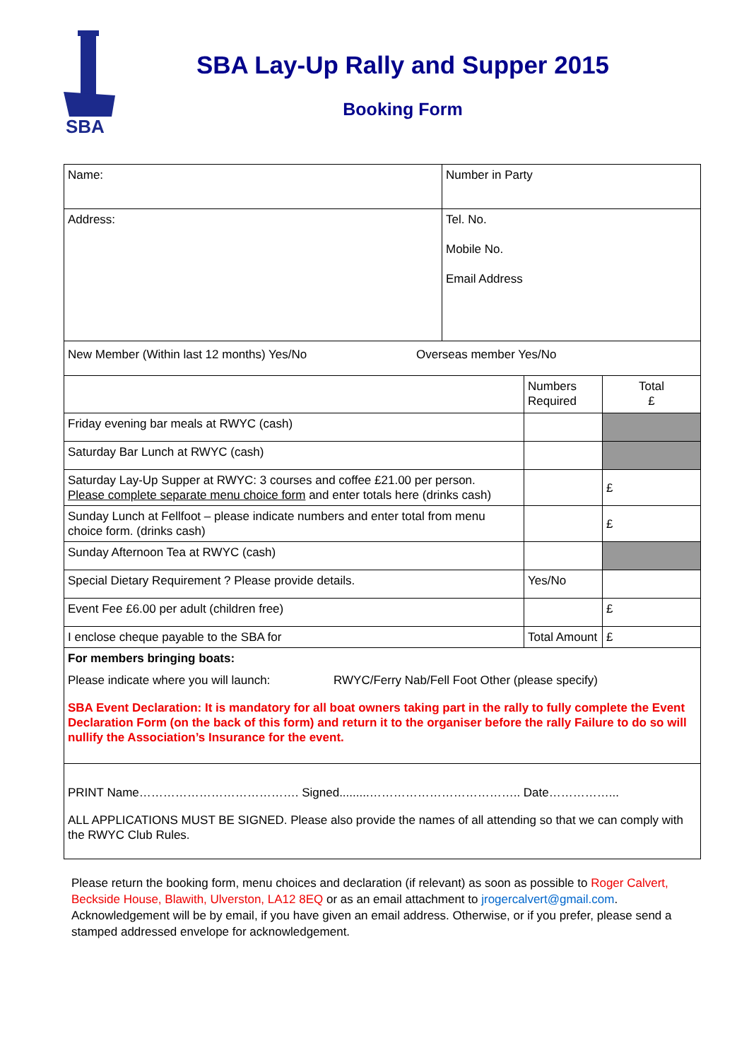SBA
SBA Lay-Up Rally and Supper 2015
Booking Form
| Name: | Number in Party | | |
| Address: | Tel. No. Mobile No. Email Address | | |
| New Member (Within last 12 months) Yes/No Overseas member Yes/No | | | |
| | | Numbers Required | Total £ |
| Friday evening bar meals at RWYC (cash) | | | |
| Saturday Bar Lunch at RWYC (cash) | | | |
| Saturday Lay-Up Supper at RWYC: 3 courses and coffee £21.00 per person. Please complete separate menu choice form and enter totals here (drinks cash) | | | £ |
| Sunday Lunch at Fellfoot – please indicate numbers and enter total from menu choice form. (drinks cash) | | | £ |
| Sunday Afternoon Tea at RWYC (cash) | | | |
| Special Dietary Requirement ? Please provide details. | | Yes/No | |
| Event Fee £6.00 per adult (children free) | | | £ |
| I enclose cheque payable to the SBA for | | Total Amount | £ |
| For members bringing boats: Please indicate where you will launch: RWYC/Ferry Nab/Fell Foot Other (please specify) SBA Event Declaration: It is mandatory for all boat owners taking part in the rally to fully complete the Event Declaration Form (on the back of this form) and return it to the organiser before the rally Failure to do so will nullify the Association’s Insurance for the event. | | | |
| PRINT Name…………………………………. Signed.........……………………………….. Date……………... ALL APPLICATIONS MUST BE SIGNED. Please also provide the names of all attending so that we can comply with the RWYC Club Rules. | | | |
Please return the booking form, menu choices and declaration (if relevant) as soon as possible to Roger Calvert, Beckside House, Blawith, Ulverston, LA12 8EQ or as an email attachment to jrogercalvert@gmail.com. Acknowledgement will be by email, if you have given an email address. Otherwise, or if you prefer, please send a stamped addressed envelope for acknowledgement.